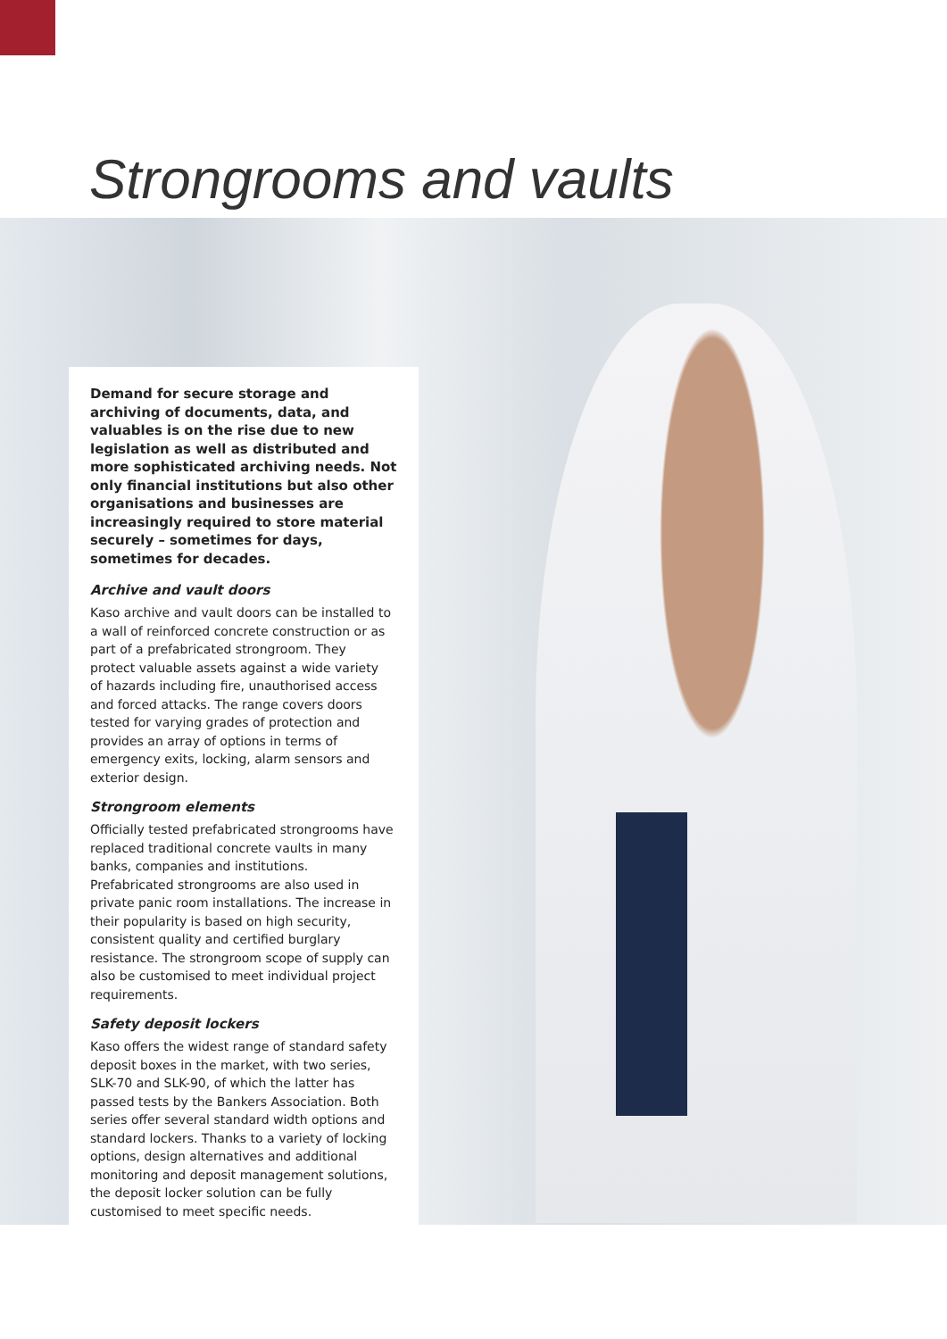Strongrooms and vaults
Demand for secure storage and archiving of documents, data, and valuables is on the rise due to new legislation as well as distributed and more sophisticated archiving needs. Not only financial institutions but also other organisations and businesses are increasingly required to store material securely – sometimes for days, sometimes for decades.
Archive and vault doors
Kaso archive and vault doors can be installed to a wall of reinforced concrete construction or as part of a prefabricated strongroom. They protect valuable assets against a wide variety of hazards including fire, unauthorised access and forced attacks. The range covers doors tested for varying grades of protection and provides an array of options in terms of emergency exits, locking, alarm sensors and exterior design.
Strongroom elements
Officially tested prefabricated strongrooms have replaced traditional concrete vaults in many banks, companies and institutions. Prefabricated strongrooms are also used in private panic room installations. The increase in their popularity is based on high security, consistent quality and certified burglary resistance. The strongroom scope of supply can also be customised to meet individual project requirements.
Safety deposit lockers
Kaso offers the widest range of standard safety deposit boxes in the market, with two series, SLK-70 and SLK-90, of which the latter has passed tests by the Bankers Association. Both series offer several standard width options and standard lockers. Thanks to a variety of locking options, design alternatives and additional monitoring and deposit management solutions, the deposit locker solution can be fully customised to meet specific needs.